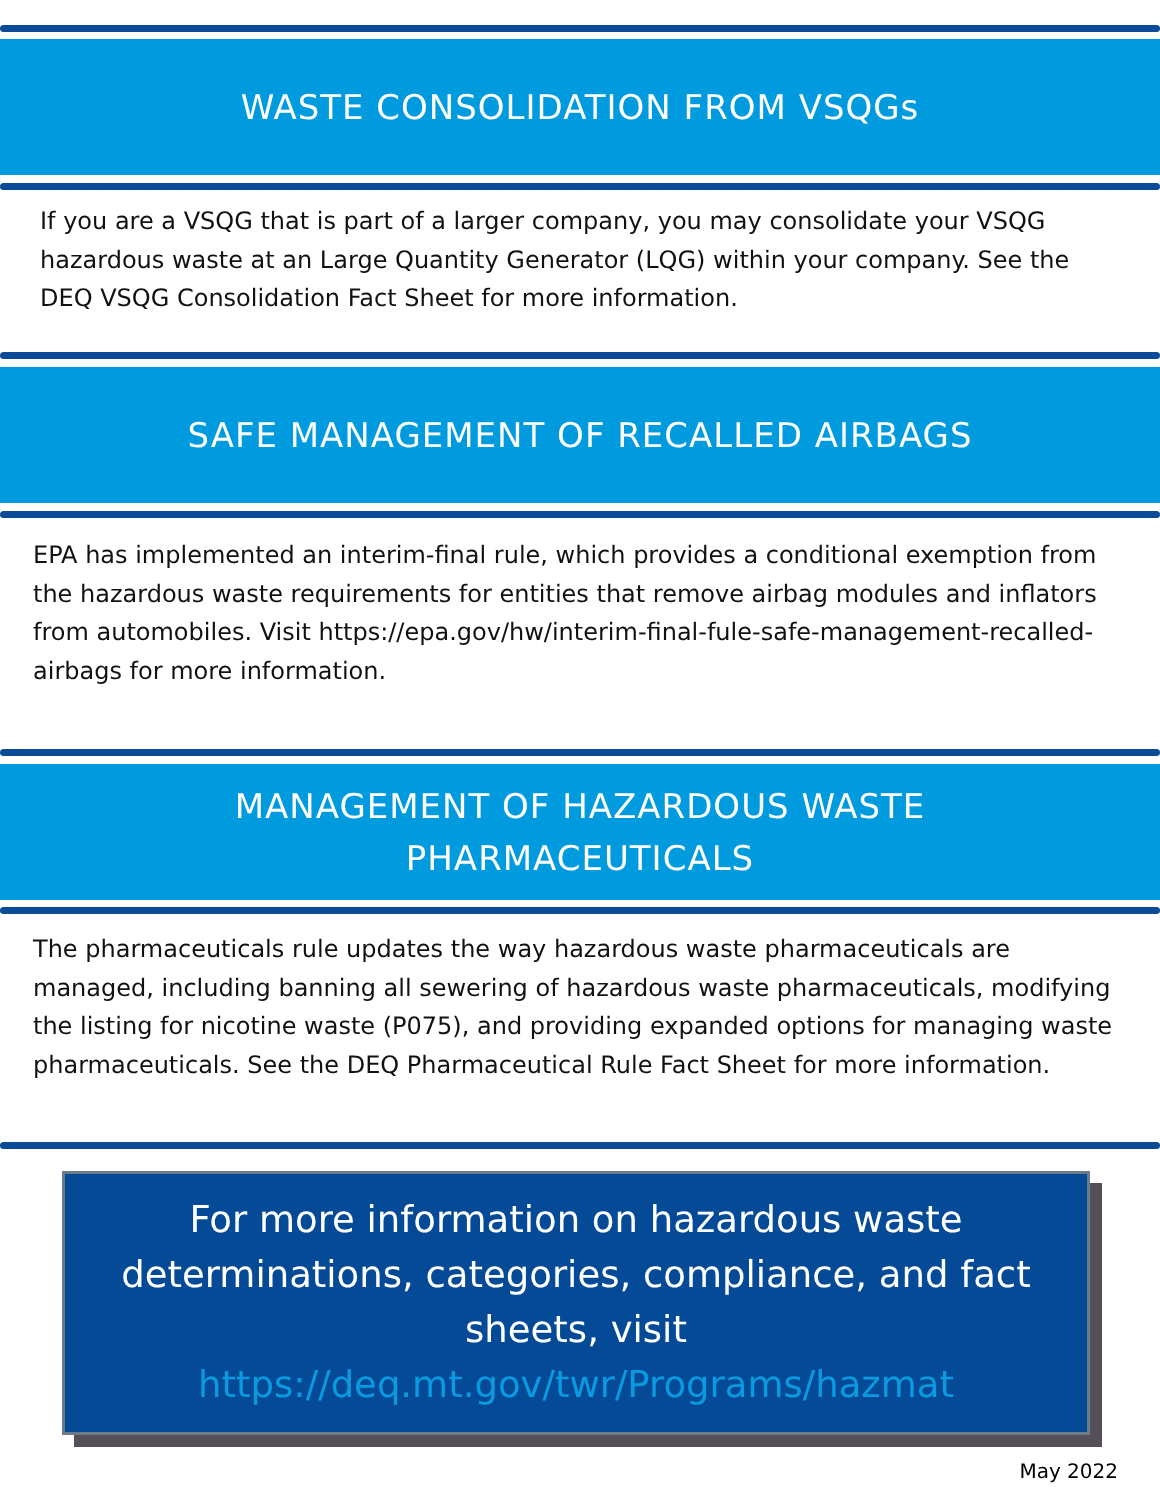WASTE CONSOLIDATION FROM VSQGs
If you are a VSQG that is part of a larger company, you may consolidate your VSQG hazardous waste at an Large Quantity Generator (LQG) within your company. See the DEQ VSQG Consolidation Fact Sheet for more information.
SAFE MANAGEMENT OF RECALLED AIRBAGS
EPA has implemented an interim-final rule, which provides a conditional exemption from the hazardous waste requirements for entities that remove airbag modules and inflators from automobiles. Visit https://epa.gov/hw/interim-final-fule-safe-management-recalled-airbags for more information.
MANAGEMENT OF HAZARDOUS WASTE
PHARMACEUTICALS
The pharmaceuticals rule updates the way hazardous waste pharmaceuticals are managed, including banning all sewering of hazardous waste pharmaceuticals, modifying the listing for nicotine waste (P075), and providing expanded options for managing waste pharmaceuticals. See the DEQ Pharmaceutical Rule Fact Sheet for more information.
For more information on hazardous waste determinations, categories, compliance, and fact sheets, visit
https://deq.mt.gov/twr/Programs/hazmat
May 2022